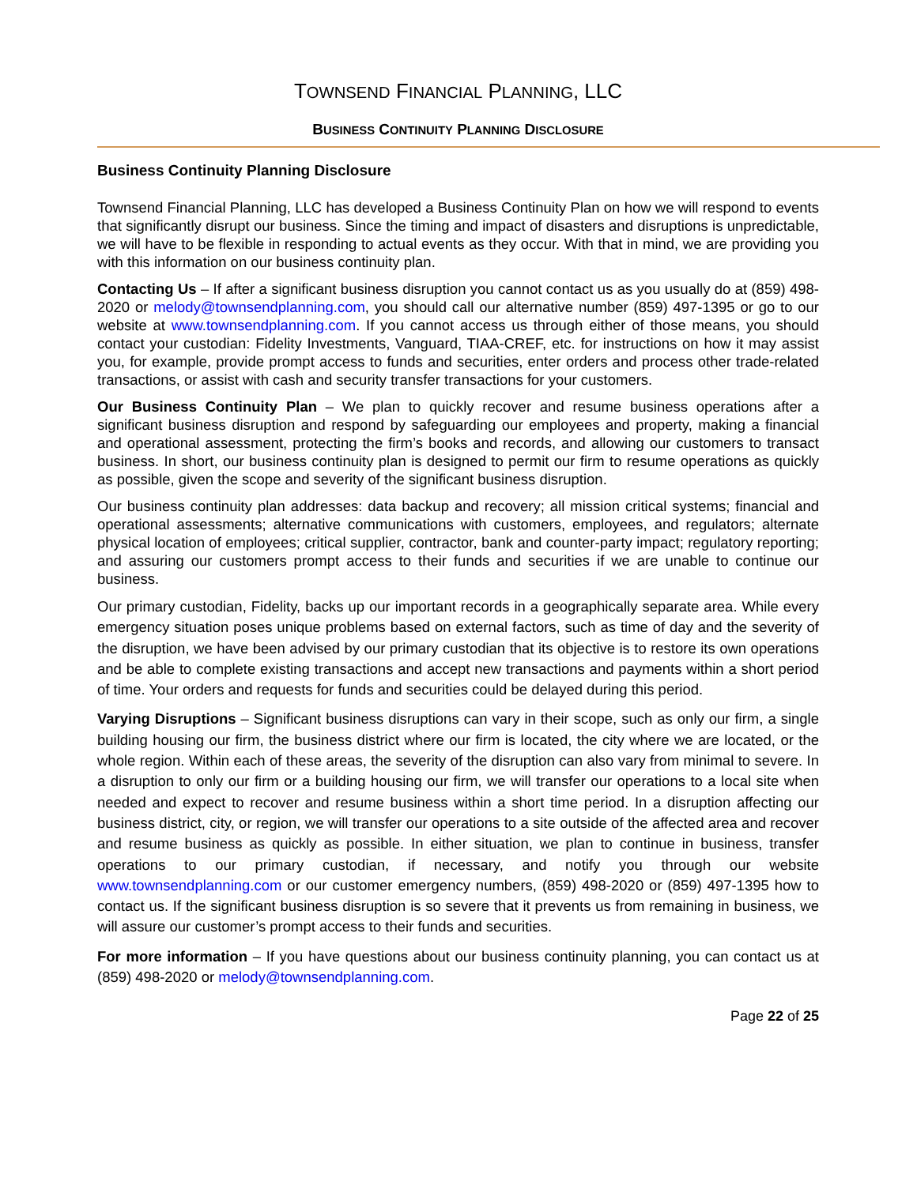TOWNSEND FINANCIAL PLANNING, LLC
BUSINESS CONTINUITY PLANNING DISCLOSURE
Business Continuity Planning Disclosure
Townsend Financial Planning, LLC has developed a Business Continuity Plan on how we will respond to events that significantly disrupt our business. Since the timing and impact of disasters and disruptions is unpredictable, we will have to be flexible in responding to actual events as they occur. With that in mind, we are providing you with this information on our business continuity plan.
Contacting Us – If after a significant business disruption you cannot contact us as you usually do at (859) 498-2020 or melody@townsendplanning.com, you should call our alternative number (859) 497-1395 or go to our website at www.townsendplanning.com. If you cannot access us through either of those means, you should contact your custodian: Fidelity Investments, Vanguard, TIAA-CREF, etc. for instructions on how it may assist you, for example, provide prompt access to funds and securities, enter orders and process other trade-related transactions, or assist with cash and security transfer transactions for your customers.
Our Business Continuity Plan – We plan to quickly recover and resume business operations after a significant business disruption and respond by safeguarding our employees and property, making a financial and operational assessment, protecting the firm’s books and records, and allowing our customers to transact business. In short, our business continuity plan is designed to permit our firm to resume operations as quickly as possible, given the scope and severity of the significant business disruption.
Our business continuity plan addresses: data backup and recovery; all mission critical systems; financial and operational assessments; alternative communications with customers, employees, and regulators; alternate physical location of employees; critical supplier, contractor, bank and counter-party impact; regulatory reporting; and assuring our customers prompt access to their funds and securities if we are unable to continue our business.
Our primary custodian, Fidelity, backs up our important records in a geographically separate area. While every emergency situation poses unique problems based on external factors, such as time of day and the severity of the disruption, we have been advised by our primary custodian that its objective is to restore its own operations and be able to complete existing transactions and accept new transactions and payments within a short period of time. Your orders and requests for funds and securities could be delayed during this period.
Varying Disruptions – Significant business disruptions can vary in their scope, such as only our firm, a single building housing our firm, the business district where our firm is located, the city where we are located, or the whole region. Within each of these areas, the severity of the disruption can also vary from minimal to severe. In a disruption to only our firm or a building housing our firm, we will transfer our operations to a local site when needed and expect to recover and resume business within a short time period. In a disruption affecting our business district, city, or region, we will transfer our operations to a site outside of the affected area and recover and resume business as quickly as possible. In either situation, we plan to continue in business, transfer operations to our primary custodian, if necessary, and notify you through our website www.townsendplanning.com or our customer emergency numbers, (859) 498-2020 or (859) 497-1395 how to contact us. If the significant business disruption is so severe that it prevents us from remaining in business, we will assure our customer’s prompt access to their funds and securities.
For more information – If you have questions about our business continuity planning, you can contact us at (859) 498-2020 or melody@townsendplanning.com.
Page 22 of 25